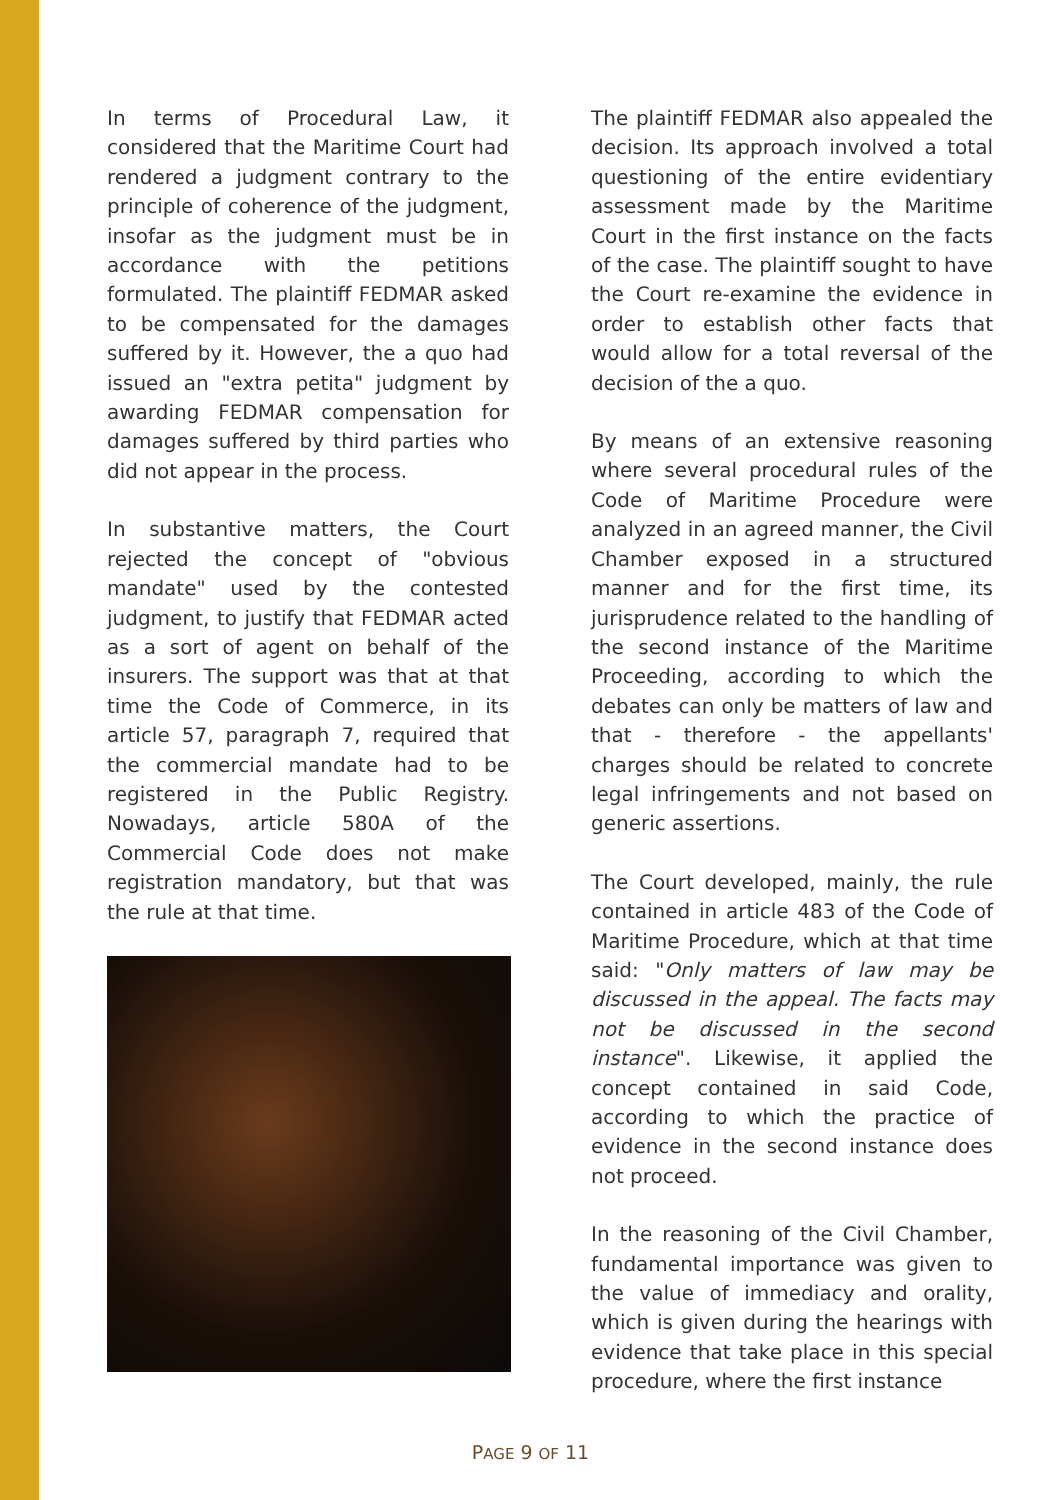In terms of Procedural Law, it considered that the Maritime Court had rendered a judgment contrary to the principle of coherence of the judgment, insofar as the judgment must be in accordance with the petitions formulated. The plaintiff FEDMAR asked to be compensated for the damages suffered by it. However, the a quo had issued an "extra petita" judgment by awarding FEDMAR compensation for damages suffered by third parties who did not appear in the process.
In substantive matters, the Court rejected the concept of "obvious mandate" used by the contested judgment, to justify that FEDMAR acted as a sort of agent on behalf of the insurers. The support was that at that time the Code of Commerce, in its article 57, paragraph 7, required that the commercial mandate had to be registered in the Public Registry. Nowadays, article 580A of the Commercial Code does not make registration mandatory, but that was the rule at that time.
The plaintiff FEDMAR also appealed the decision. Its approach involved a total questioning of the entire evidentiary assessment made by the Maritime Court in the first instance on the facts of the case. The plaintiff sought to have the Court re-examine the evidence in order to establish other facts that would allow for a total reversal of the decision of the a quo.
By means of an extensive reasoning where several procedural rules of the Code of Maritime Procedure were analyzed in an agreed manner, the Civil Chamber exposed in a structured manner and for the first time, its jurisprudence related to the handling of the second instance of the Maritime Proceeding, according to which the debates can only be matters of law and that - therefore - the appellants' charges should be related to concrete legal infringements and not based on generic assertions.
The Court developed, mainly, the rule contained in article 483 of the Code of Maritime Procedure, which at that time said: "Only matters of law may be discussed in the appeal. The facts may not be discussed in the second instance". Likewise, it applied the concept contained in said Code, according to which the practice of evidence in the second instance does not proceed.
In the reasoning of the Civil Chamber, fundamental importance was given to the value of immediacy and orality, which is given during the hearings with evidence that take place in this special procedure, where the first instance
PAGE 9 OF 11